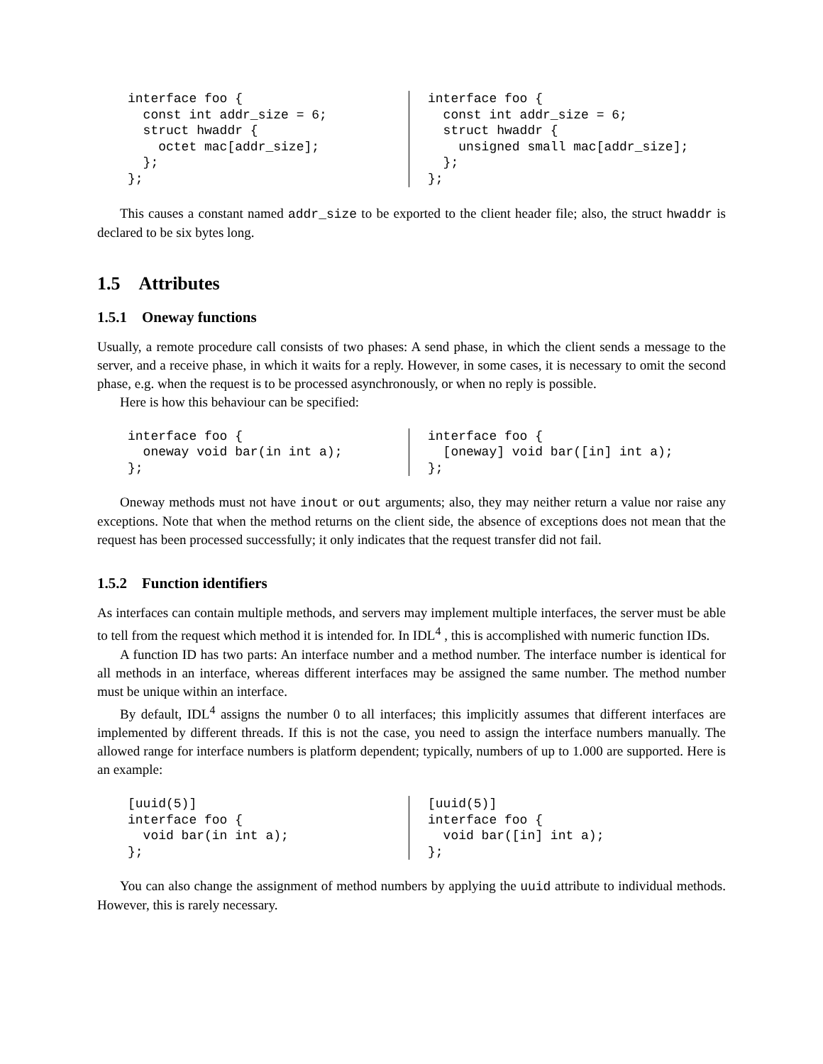interface foo {
  const int addr_size = 6;
  struct hwaddr {
    octet mac[addr_size];
  };
};
interface foo {
  const int addr_size = 6;
  struct hwaddr {
    unsigned small mac[addr_size];
  };
};
This causes a constant named addr_size to be exported to the client header file; also, the struct hwaddr is declared to be six bytes long.
1.5 Attributes
1.5.1 Oneway functions
Usually, a remote procedure call consists of two phases: A send phase, in which the client sends a message to the server, and a receive phase, in which it waits for a reply. However, in some cases, it is necessary to omit the second phase, e.g. when the request is to be processed asynchronously, or when no reply is possible.
Here is how this behaviour can be specified:
interface foo {
  oneway void bar(in int a);
};
interface foo {
  [oneway] void bar([in] int a);
};
Oneway methods must not have inout or out arguments; also, they may neither return a value nor raise any exceptions. Note that when the method returns on the client side, the absence of exceptions does not mean that the request has been processed successfully; it only indicates that the request transfer did not fail.
1.5.2 Function identifiers
As interfaces can contain multiple methods, and servers may implement multiple interfaces, the server must be able to tell from the request which method it is intended for. In IDL<sup>4</sup> , this is accomplished with numeric function IDs.
A function ID has two parts: An interface number and a method number. The interface number is identical for all methods in an interface, whereas different interfaces may be assigned the same number. The method number must be unique within an interface.
By default, IDL<sup>4</sup> assigns the number 0 to all interfaces; this implicitly assumes that different interfaces are implemented by different threads. If this is not the case, you need to assign the interface numbers manually. The allowed range for interface numbers is platform dependent; typically, numbers of up to 1.000 are supported. Here is an example:
[uuid(5)]
interface foo {
  void bar(in int a);
};
[uuid(5)]
interface foo {
  void bar([in] int a);
};
You can also change the assignment of method numbers by applying the uuid attribute to individual methods. However, this is rarely necessary.